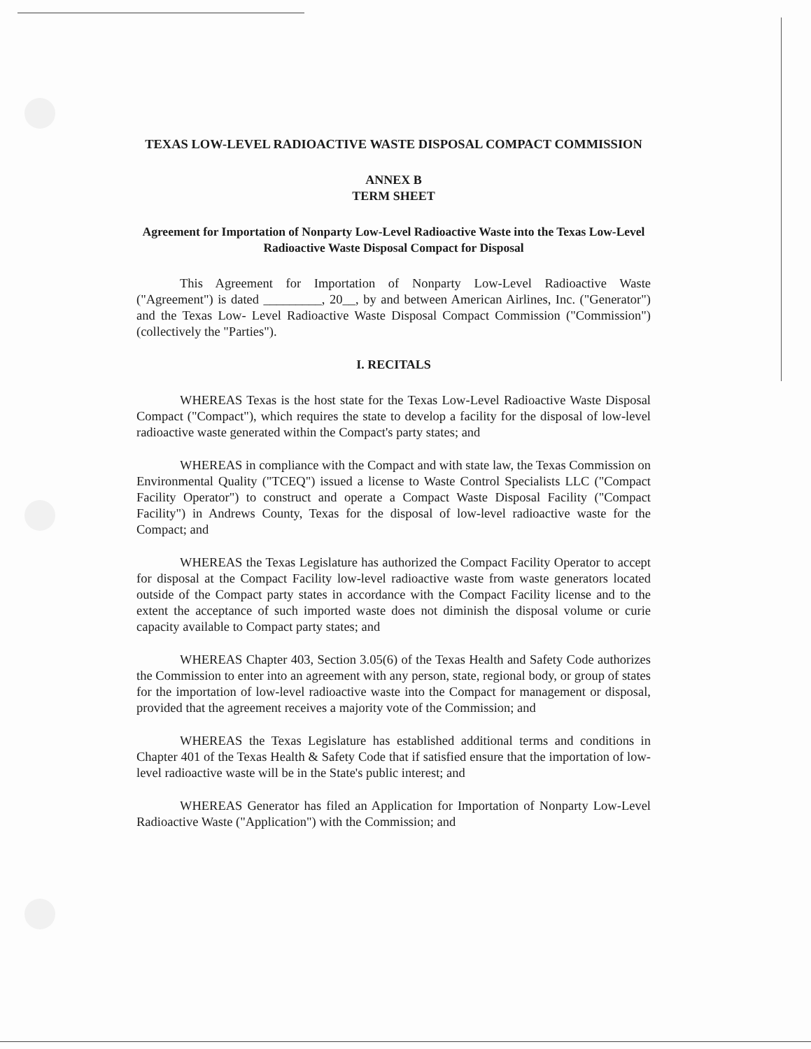TEXAS LOW-LEVEL RADIOACTIVE WASTE DISPOSAL COMPACT COMMISSION
ANNEX B
TERM SHEET
Agreement for Importation of Nonparty Low-Level Radioactive Waste into the Texas Low-Level Radioactive Waste Disposal Compact for Disposal
This Agreement for Importation of Nonparty Low-Level Radioactive Waste ("Agreement") is dated _________, 20__, by and between American Airlines, Inc. ("Generator") and the Texas Low- Level Radioactive Waste Disposal Compact Commission ("Commission") (collectively the "Parties").
I. RECITALS
WHEREAS Texas is the host state for the Texas Low-Level Radioactive Waste Disposal Compact ("Compact"), which requires the state to develop a facility for the disposal of low-level radioactive waste generated within the Compact's party states; and
WHEREAS in compliance with the Compact and with state law, the Texas Commission on Environmental Quality ("TCEQ") issued a license to Waste Control Specialists LLC ("Compact Facility Operator") to construct and operate a Compact Waste Disposal Facility ("Compact Facility") in Andrews County, Texas for the disposal of low-level radioactive waste for the Compact; and
WHEREAS the Texas Legislature has authorized the Compact Facility Operator to accept for disposal at the Compact Facility low-level radioactive waste from waste generators located outside of the Compact party states in accordance with the Compact Facility license and to the extent the acceptance of such imported waste does not diminish the disposal volume or curie capacity available to Compact party states; and
WHEREAS Chapter 403, Section 3.05(6) of the Texas Health and Safety Code authorizes the Commission to enter into an agreement with any person, state, regional body, or group of states for the importation of low-level radioactive waste into the Compact for management or disposal, provided that the agreement receives a majority vote of the Commission; and
WHEREAS the Texas Legislature has established additional terms and conditions in Chapter 401 of the Texas Health & Safety Code that if satisfied ensure that the importation of low-level radioactive waste will be in the State's public interest; and
WHEREAS Generator has filed an Application for Importation of Nonparty Low-Level Radioactive Waste ("Application") with the Commission; and